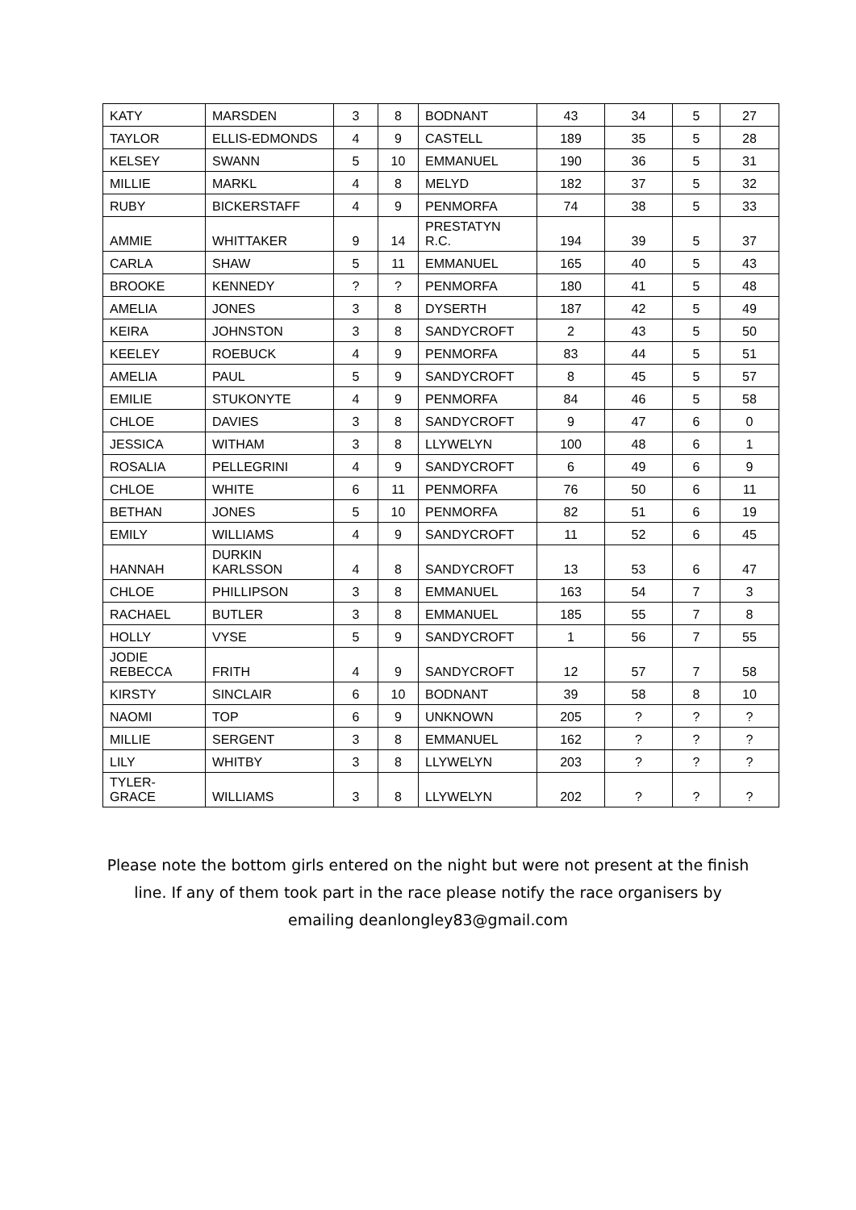| KATY | MARSDEN | 3 | 8 | BODNANT | 43 | 34 | 5 | 27 |
| TAYLOR | ELLIS-EDMONDS | 4 | 9 | CASTELL | 189 | 35 | 5 | 28 |
| KELSEY | SWANN | 5 | 10 | EMMANUEL | 190 | 36 | 5 | 31 |
| MILLIE | MARKL | 4 | 8 | MELYD | 182 | 37 | 5 | 32 |
| RUBY | BICKERSTAFF | 4 | 9 | PENMORFA | 74 | 38 | 5 | 33 |
| AMMIE | WHITTAKER | 9 | 14 | PRESTATYN R.C. | 194 | 39 | 5 | 37 |
| CARLA | SHAW | 5 | 11 | EMMANUEL | 165 | 40 | 5 | 43 |
| BROOKE | KENNEDY | ? | ? | PENMORFA | 180 | 41 | 5 | 48 |
| AMELIA | JONES | 3 | 8 | DYSERTH | 187 | 42 | 5 | 49 |
| KEIRA | JOHNSTON | 3 | 8 | SANDYCROFT | 2 | 43 | 5 | 50 |
| KEELEY | ROEBUCK | 4 | 9 | PENMORFA | 83 | 44 | 5 | 51 |
| AMELIA | PAUL | 5 | 9 | SANDYCROFT | 8 | 45 | 5 | 57 |
| EMILIE | STUKONYTE | 4 | 9 | PENMORFA | 84 | 46 | 5 | 58 |
| CHLOE | DAVIES | 3 | 8 | SANDYCROFT | 9 | 47 | 6 | 0 |
| JESSICA | WITHAM | 3 | 8 | LLYWELYN | 100 | 48 | 6 | 1 |
| ROSALIA | PELLEGRINI | 4 | 9 | SANDYCROFT | 6 | 49 | 6 | 9 |
| CHLOE | WHITE | 6 | 11 | PENMORFA | 76 | 50 | 6 | 11 |
| BETHAN | JONES | 5 | 10 | PENMORFA | 82 | 51 | 6 | 19 |
| EMILY | WILLIAMS | 4 | 9 | SANDYCROFT | 11 | 52 | 6 | 45 |
| HANNAH | DURKIN KARLSSON | 4 | 8 | SANDYCROFT | 13 | 53 | 6 | 47 |
| CHLOE | PHILLIPSON | 3 | 8 | EMMANUEL | 163 | 54 | 7 | 3 |
| RACHAEL | BUTLER | 3 | 8 | EMMANUEL | 185 | 55 | 7 | 8 |
| HOLLY | VYSE | 5 | 9 | SANDYCROFT | 1 | 56 | 7 | 55 |
| JODIE REBECCA | FRITH | 4 | 9 | SANDYCROFT | 12 | 57 | 7 | 58 |
| KIRSTY | SINCLAIR | 6 | 10 | BODNANT | 39 | 58 | 8 | 10 |
| NAOMI | TOP | 6 | 9 | UNKNOWN | 205 | ? | ? | ? |
| MILLIE | SERGENT | 3 | 8 | EMMANUEL | 162 | ? | ? | ? |
| LILY | WHITBY | 3 | 8 | LLYWELYN | 203 | ? | ? | ? |
| TYLER-GRACE | WILLIAMS | 3 | 8 | LLYWELYN | 202 | ? | ? | ? |
Please note the bottom girls entered on the night but were not present at the finish line. If any of them took part in the race please notify the race organisers by emailing deanlongley83@gmail.com